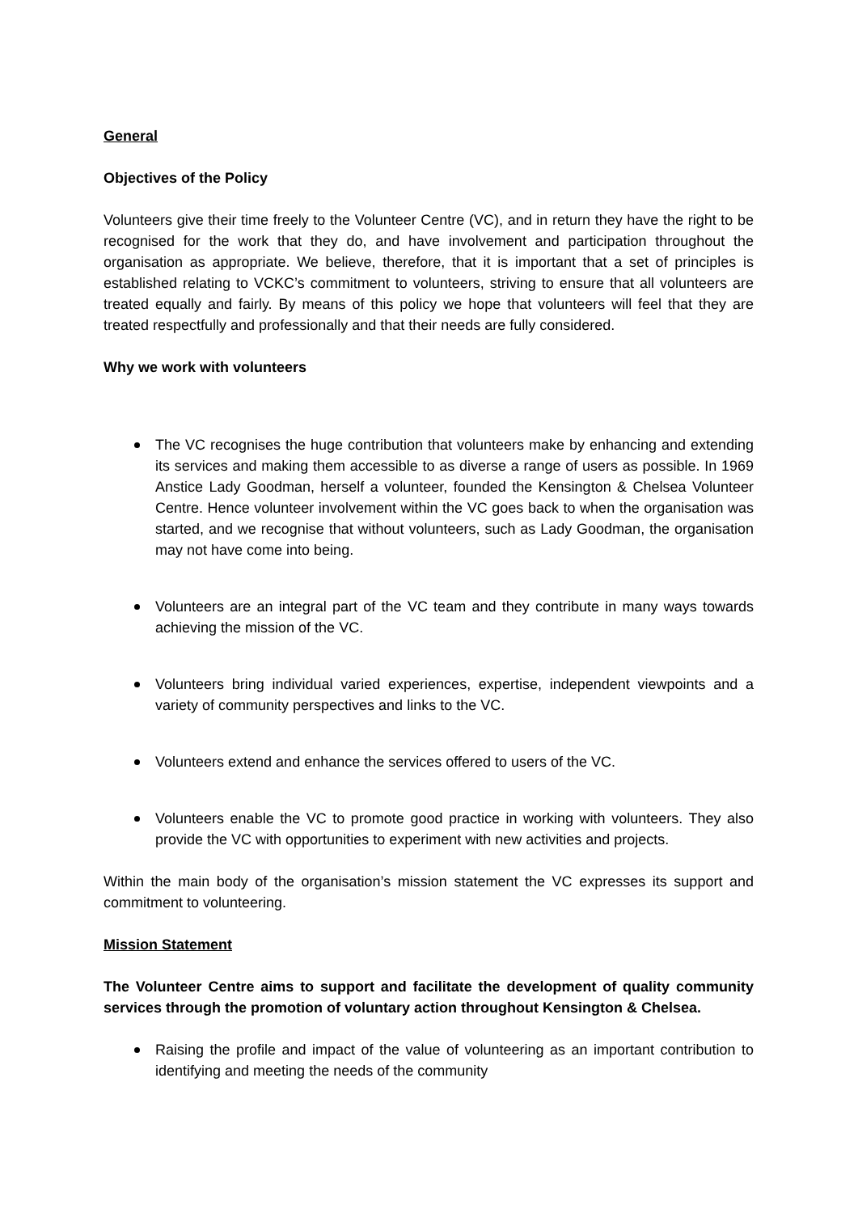General
Objectives of the Policy
Volunteers give their time freely to the Volunteer Centre (VC), and in return they have the right to be recognised for the work that they do, and have involvement and participation throughout the organisation as appropriate. We believe, therefore, that it is important that a set of principles is established relating to VCKC’s commitment to volunteers, striving to ensure that all volunteers are treated equally and fairly. By means of this policy we hope that volunteers will feel that they are treated respectfully and professionally and that their needs are fully considered.
Why we work with volunteers
The VC recognises the huge contribution that volunteers make by enhancing and extending its services and making them accessible to as diverse a range of users as possible. In 1969 Anstice Lady Goodman, herself a volunteer, founded the Kensington & Chelsea Volunteer Centre. Hence volunteer involvement within the VC goes back to when the organisation was started, and we recognise that without volunteers, such as Lady Goodman, the organisation may not have come into being.
Volunteers are an integral part of the VC team and they contribute in many ways towards achieving the mission of the VC.
Volunteers bring individual varied experiences, expertise, independent viewpoints and a variety of community perspectives and links to the VC.
Volunteers extend and enhance the services offered to users of the VC.
Volunteers enable the VC to promote good practice in working with volunteers. They also provide the VC with opportunities to experiment with new activities and projects.
Within the main body of the organisation’s mission statement the VC expresses its support and commitment to volunteering.
Mission Statement
The Volunteer Centre aims to support and facilitate the development of quality community services through the promotion of voluntary action throughout Kensington & Chelsea.
Raising the profile and impact of the value of volunteering as an important contribution to identifying and meeting the needs of the community